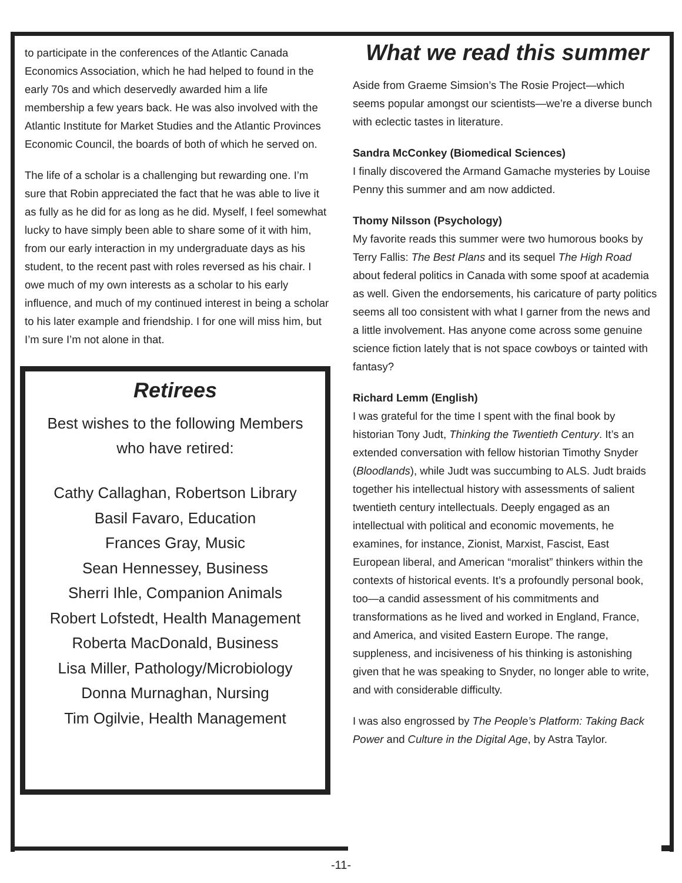to participate in the conferences of the Atlantic Canada Economics Association, which he had helped to found in the early 70s and which deservedly awarded him a life membership a few years back. He was also involved with the Atlantic Institute for Market Studies and the Atlantic Provinces Economic Council, the boards of both of which he served on.
The life of a scholar is a challenging but rewarding one. I’m sure that Robin appreciated the fact that he was able to live it as fully as he did for as long as he did. Myself, I feel somewhat lucky to have simply been able to share some of it with him, from our early interaction in my undergraduate days as his student, to the recent past with roles reversed as his chair. I owe much of my own interests as a scholar to his early influence, and much of my continued interest in being a scholar to his later example and friendship. I for one will miss him, but I’m sure I’m not alone in that.
Retirees
Best wishes to the following Members
who have retired:
Cathy Callaghan, Robertson Library
Basil Favaro, Education
Frances Gray, Music
Sean Hennessey, Business
Sherri Ihle, Companion Animals
Robert Lofstedt, Health Management
Roberta MacDonald, Business
Lisa Miller, Pathology/Microbiology
Donna Murnaghan, Nursing
Tim Ogilvie, Health Management
What we read this summer
Aside from Graeme Simsion’s The Rosie Project—which seems popular amongst our scientists—we’re a diverse bunch with eclectic tastes in literature.
Sandra McConkey (Biomedical Sciences)
I finally discovered the Armand Gamache mysteries by Louise Penny this summer and am now addicted.
Thomy Nilsson (Psychology)
My favorite reads this summer were two humorous books by Terry Fallis: The Best Plans and its sequel The High Road about federal politics in Canada with some spoof at academia as well. Given the endorsements, his caricature of party politics seems all too consistent with what I garner from the news and a little involvement. Has anyone come across some genuine science fiction lately that is not space cowboys or tainted with fantasy?
Richard Lemm (English)
I was grateful for the time I spent with the final book by historian Tony Judt, Thinking the Twentieth Century. It’s an extended conversation with fellow historian Timothy Snyder (Bloodlands), while Judt was succumbing to ALS. Judt braids together his intellectual history with assessments of salient twentieth century intellectuals. Deeply engaged as an intellectual with political and economic movements, he examines, for instance, Zionist, Marxist, Fascist, East European liberal, and American “moralist” thinkers within the contexts of historical events. It’s a profoundly personal book, too—a candid assessment of his commitments and transformations as he lived and worked in England, France, and America, and visited Eastern Europe. The range, suppleness, and incisiveness of his thinking is astonishing given that he was speaking to Snyder, no longer able to write, and with considerable difficulty.
I was also engrossed by The People’s Platform: Taking Back Power and Culture in the Digital Age, by Astra Taylor.
-11-